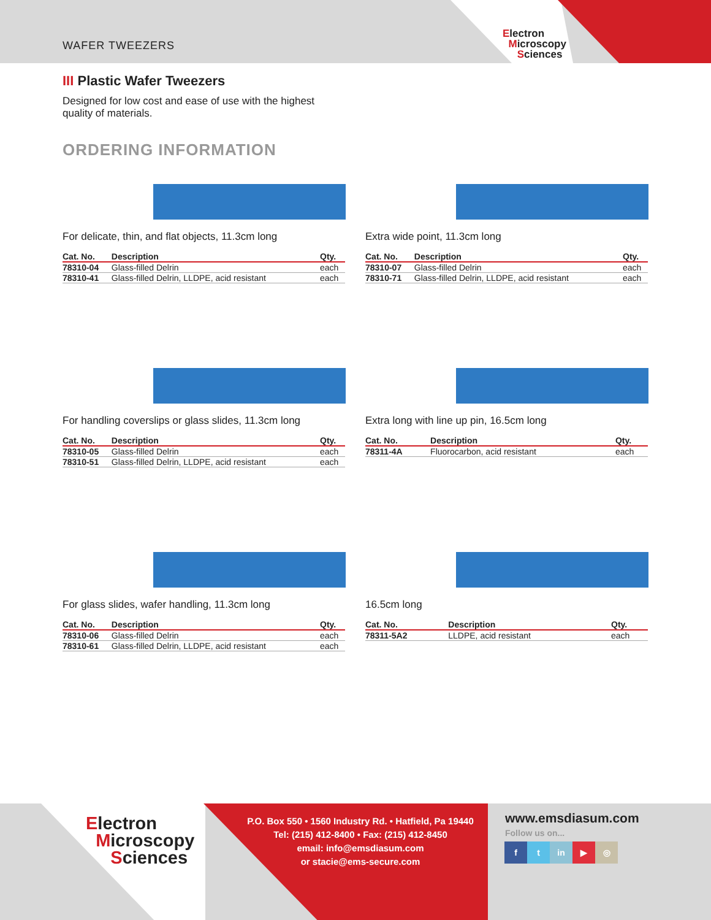WAFER TWEEZERS
Electron
Microscopy
Sciences
III Plastic Wafer Tweezers
Designed for low cost and ease of use with the highest quality of materials.
ORDERING INFORMATION
For delicate, thin, and flat objects, 11.3cm long
| Cat. No. | Description | Qty. |
| --- | --- | --- |
| 78310-04 | Glass-filled Delrin | each |
| 78310-41 | Glass-filled Delrin, LLDPE, acid resistant | each |
Extra wide point, 11.3cm long
| Cat. No. | Description | Qty. |
| --- | --- | --- |
| 78310-07 | Glass-filled Delrin | each |
| 78310-71 | Glass-filled Delrin, LLDPE, acid resistant | each |
For handling coverslips or glass slides, 11.3cm long
| Cat. No. | Description | Qty. |
| --- | --- | --- |
| 78310-05 | Glass-filled Delrin | each |
| 78310-51 | Glass-filled Delrin, LLDPE, acid resistant | each |
Extra long with line up pin, 16.5cm long
| Cat. No. | Description | Qty. |
| --- | --- | --- |
| 78311-4A | Fluorocarbon, acid resistant | each |
For glass slides, wafer handling, 11.3cm long
| Cat. No. | Description | Qty. |
| --- | --- | --- |
| 78310-06 | Glass-filled Delrin | each |
| 78310-61 | Glass-filled Delrin, LLDPE, acid resistant | each |
16.5cm long
| Cat. No. | Description | Qty. |
| --- | --- | --- |
| 78311-5A2 | LLDPE, acid resistant | each |
Electron
Microscopy
Sciences
P.O. Box 550 • 1560 Industry Rd. • Hatfield, Pa 19440
Tel: (215) 412-8400 • Fax: (215) 412-8450
email: info@emsdiasum.com
or stacie@ems-secure.com
www.emsdiasum.com
Follow us on...
ft in ▶ ◎